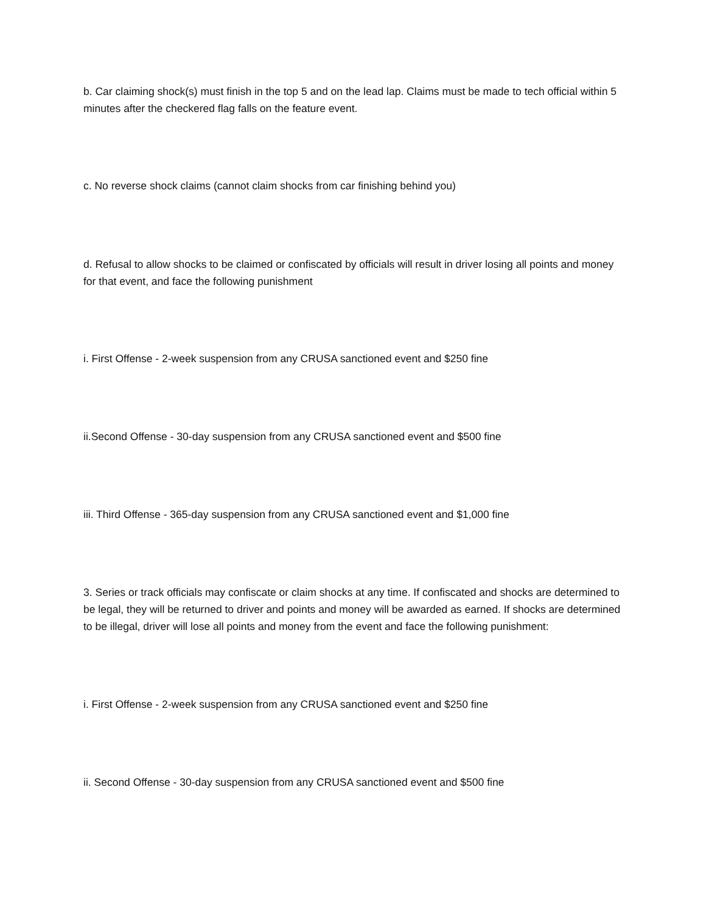b. Car claiming shock(s) must finish in the top 5 and on the lead lap. Claims must be made to tech official within 5 minutes after the checkered flag falls on the feature event.
c. No reverse shock claims (cannot claim shocks from car finishing behind you)
d. Refusal to allow shocks to be claimed or confiscated by officials will result in driver losing all points and money for that event, and face the following punishment
i. First Offense - 2-week suspension from any CRUSA sanctioned event and $250 fine
ii.Second Offense - 30-day suspension from any CRUSA sanctioned event and $500 fine
iii. Third Offense - 365-day suspension from any CRUSA sanctioned event and $1,000 fine
3. Series or track officials may confiscate or claim shocks at any time. If confiscated and shocks are determined to be legal, they will be returned to driver and points and money will be awarded as earned. If shocks are determined to be illegal, driver will lose all points and money from the event and face the following punishment:
i. First Offense - 2-week suspension from any CRUSA sanctioned event and $250 fine
ii. Second Offense - 30-day suspension from any CRUSA sanctioned event and $500 fine